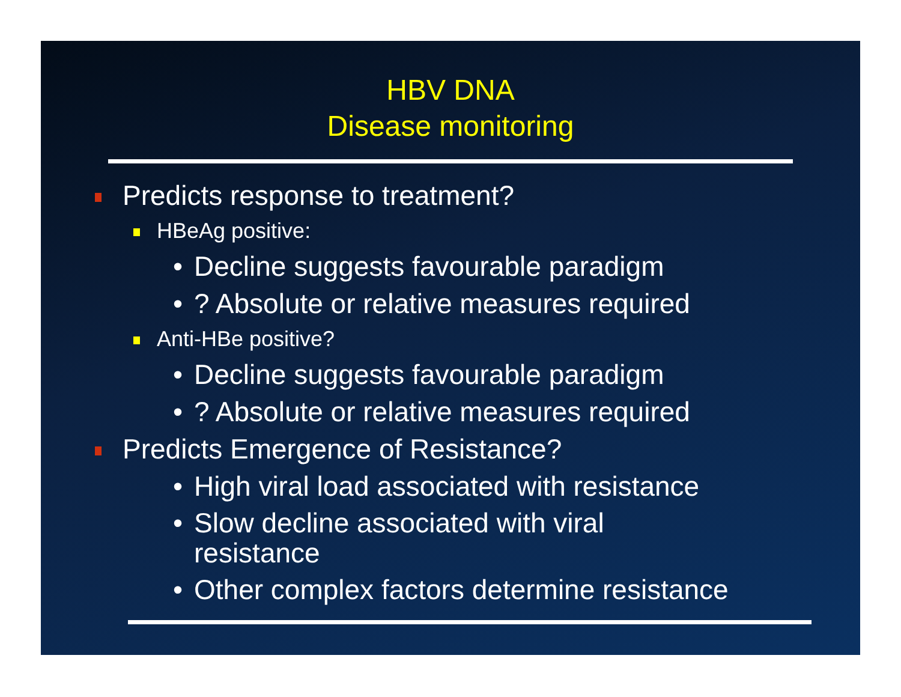HBV DNA
Disease monitoring
Predicts response to treatment?
HBeAg positive:
• Decline suggests favourable paradigm
•? Absolute or relative measures required
Anti-HBe positive?
• Decline suggests favourable paradigm
•? Absolute or relative measures required
Predicts Emergence of Resistance?
• High viral load associated with resistance
• Slow decline associated with viral
resistance
• Other complex factors determine resistance